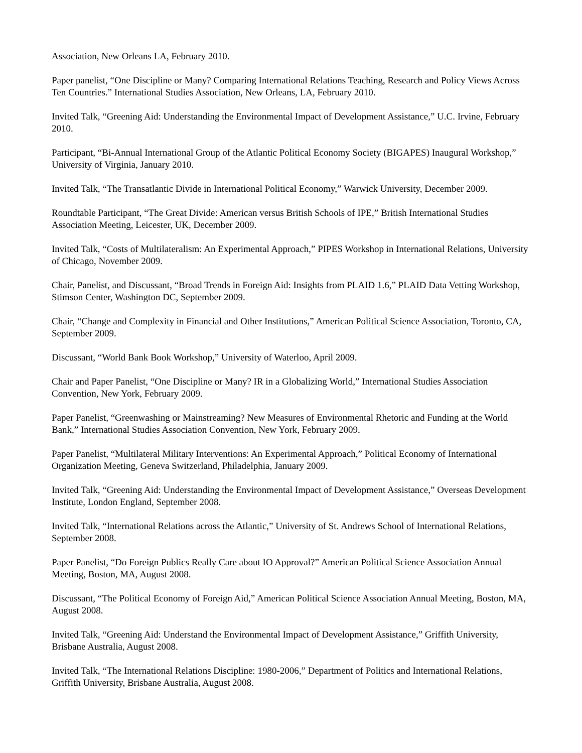Association, New Orleans LA, February 2010.
Paper panelist, “One Discipline or Many? Comparing International Relations Teaching, Research and Policy Views Across Ten Countries.” International Studies Association, New Orleans, LA, February 2010.
Invited Talk, “Greening Aid: Understanding the Environmental Impact of Development Assistance,” U.C. Irvine, February 2010.
Participant, “Bi-Annual International Group of the Atlantic Political Economy Society (BIGAPES) Inaugural Workshop,” University of Virginia, January 2010.
Invited Talk, “The Transatlantic Divide in International Political Economy,” Warwick University, December 2009.
Roundtable Participant, “The Great Divide: American versus British Schools of IPE,” British International Studies Association Meeting, Leicester, UK, December 2009.
Invited Talk, “Costs of Multilateralism: An Experimental Approach,” PIPES Workshop in International Relations, University of Chicago, November 2009.
Chair, Panelist, and Discussant, “Broad Trends in Foreign Aid: Insights from PLAID 1.6,” PLAID Data Vetting Workshop, Stimson Center, Washington DC, September 2009.
Chair, “Change and Complexity in Financial and Other Institutions,” American Political Science Association, Toronto, CA, September 2009.
Discussant, “World Bank Book Workshop,” University of Waterloo, April 2009.
Chair and Paper Panelist, “One Discipline or Many? IR in a Globalizing World,” International Studies Association Convention, New York, February 2009.
Paper Panelist, “Greenwashing or Mainstreaming? New Measures of Environmental Rhetoric and Funding at the World Bank,” International Studies Association Convention, New York, February 2009.
Paper Panelist, “Multilateral Military Interventions: An Experimental Approach,” Political Economy of International Organization Meeting, Geneva Switzerland, Philadelphia, January 2009.
Invited Talk, “Greening Aid: Understanding the Environmental Impact of Development Assistance,” Overseas Development Institute, London England, September 2008.
Invited Talk, “International Relations across the Atlantic,” University of St. Andrews School of International Relations, September 2008.
Paper Panelist, “Do Foreign Publics Really Care about IO Approval?” American Political Science Association Annual Meeting, Boston, MA, August 2008.
Discussant, “The Political Economy of Foreign Aid,” American Political Science Association Annual Meeting, Boston, MA, August 2008.
Invited Talk, “Greening Aid: Understand the Environmental Impact of Development Assistance,” Griffith University, Brisbane Australia, August 2008.
Invited Talk, “The International Relations Discipline: 1980-2006,” Department of Politics and International Relations, Griffith University, Brisbane Australia, August 2008.